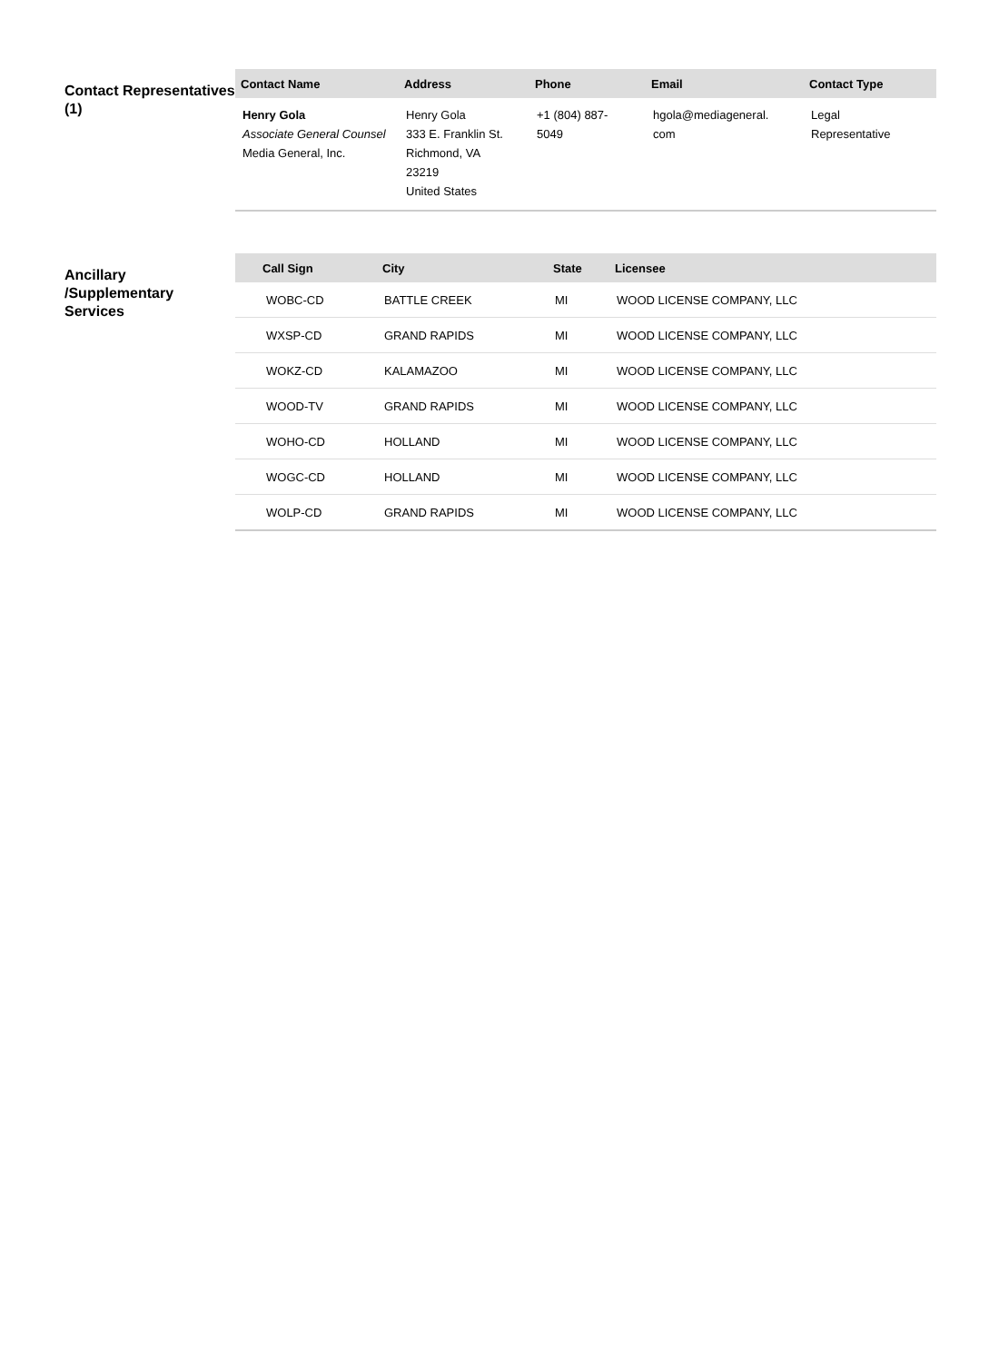Contact Representatives (1)
| Contact Name | Address | Phone | Email | Contact Type |
| --- | --- | --- | --- | --- |
| Henry Gola Associate General Counsel Media General, Inc. | Henry Gola 333 E. Franklin St. Richmond, VA 23219 United States | +1 (804) 887- 5049 | hgola@mediageneral. com | Legal Representative |
Ancillary /Supplementary Services
| Call Sign | City | State | Licensee |
| --- | --- | --- | --- |
| WOBC-CD | BATTLE CREEK | MI | WOOD LICENSE COMPANY, LLC |
| WXSP-CD | GRAND RAPIDS | MI | WOOD LICENSE COMPANY, LLC |
| WOKZ-CD | KALAMAZOO | MI | WOOD LICENSE COMPANY, LLC |
| WOOD-TV | GRAND RAPIDS | MI | WOOD LICENSE COMPANY, LLC |
| WOHO-CD | HOLLAND | MI | WOOD LICENSE COMPANY, LLC |
| WOGC-CD | HOLLAND | MI | WOOD LICENSE COMPANY, LLC |
| WOLP-CD | GRAND RAPIDS | MI | WOOD LICENSE COMPANY, LLC |